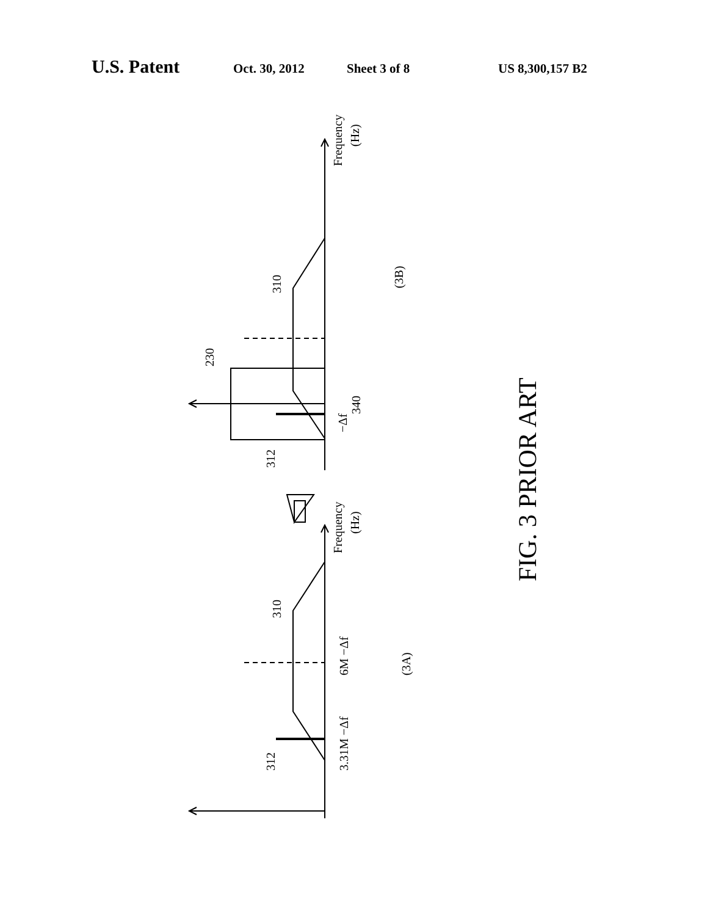U.S. Patent Oct. 30, 2012 Sheet 3 of 8 US 8,300,157 B2
Frequency
(Hz)
Frequency
(Hz)
310
310
230
340
−Δf
312
312
(3B)
(3A)
3.31M −Δf
6M −Δf
FIG. 3 PRIOR ART